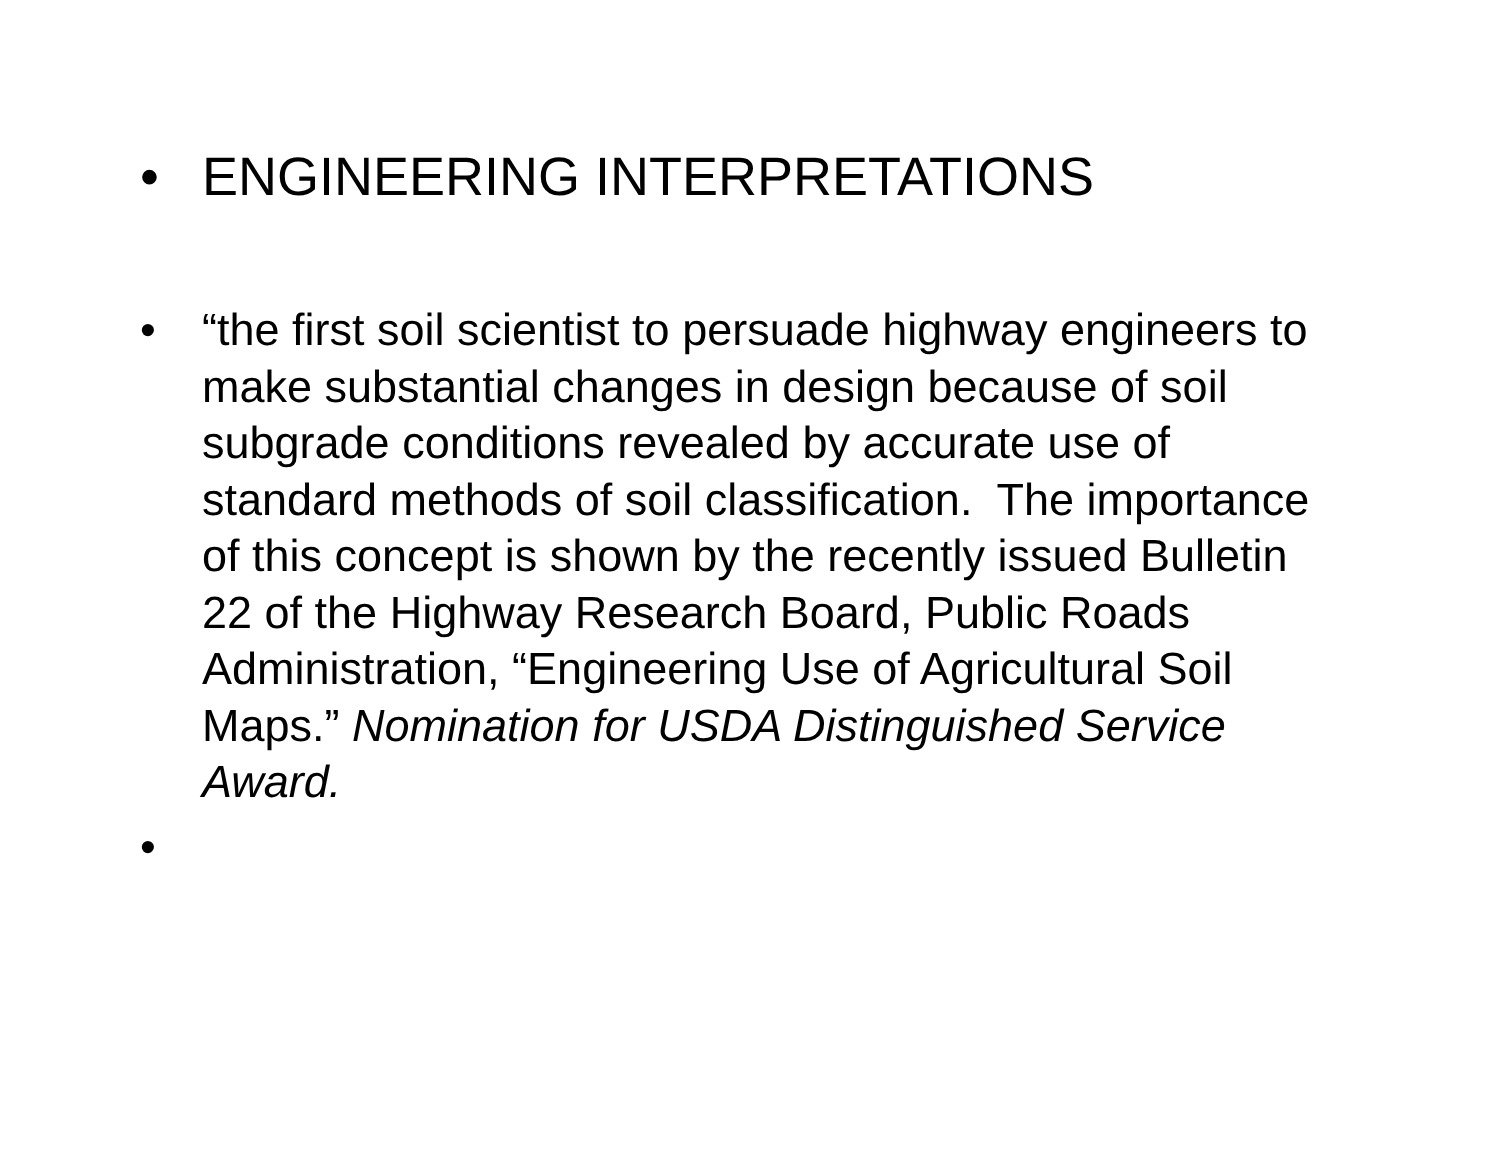• ENGINEERING INTERPRETATIONS
• “the first soil scientist to persuade highway engineers to make substantial changes in design because of soil subgrade conditions revealed by accurate use of standard methods of soil classification. The importance of this concept is shown by the recently issued Bulletin 22 of the Highway Research Board, Public Roads Administration, “Engineering Use of Agricultural Soil Maps.” Nomination for USDA Distinguished Service Award.
•